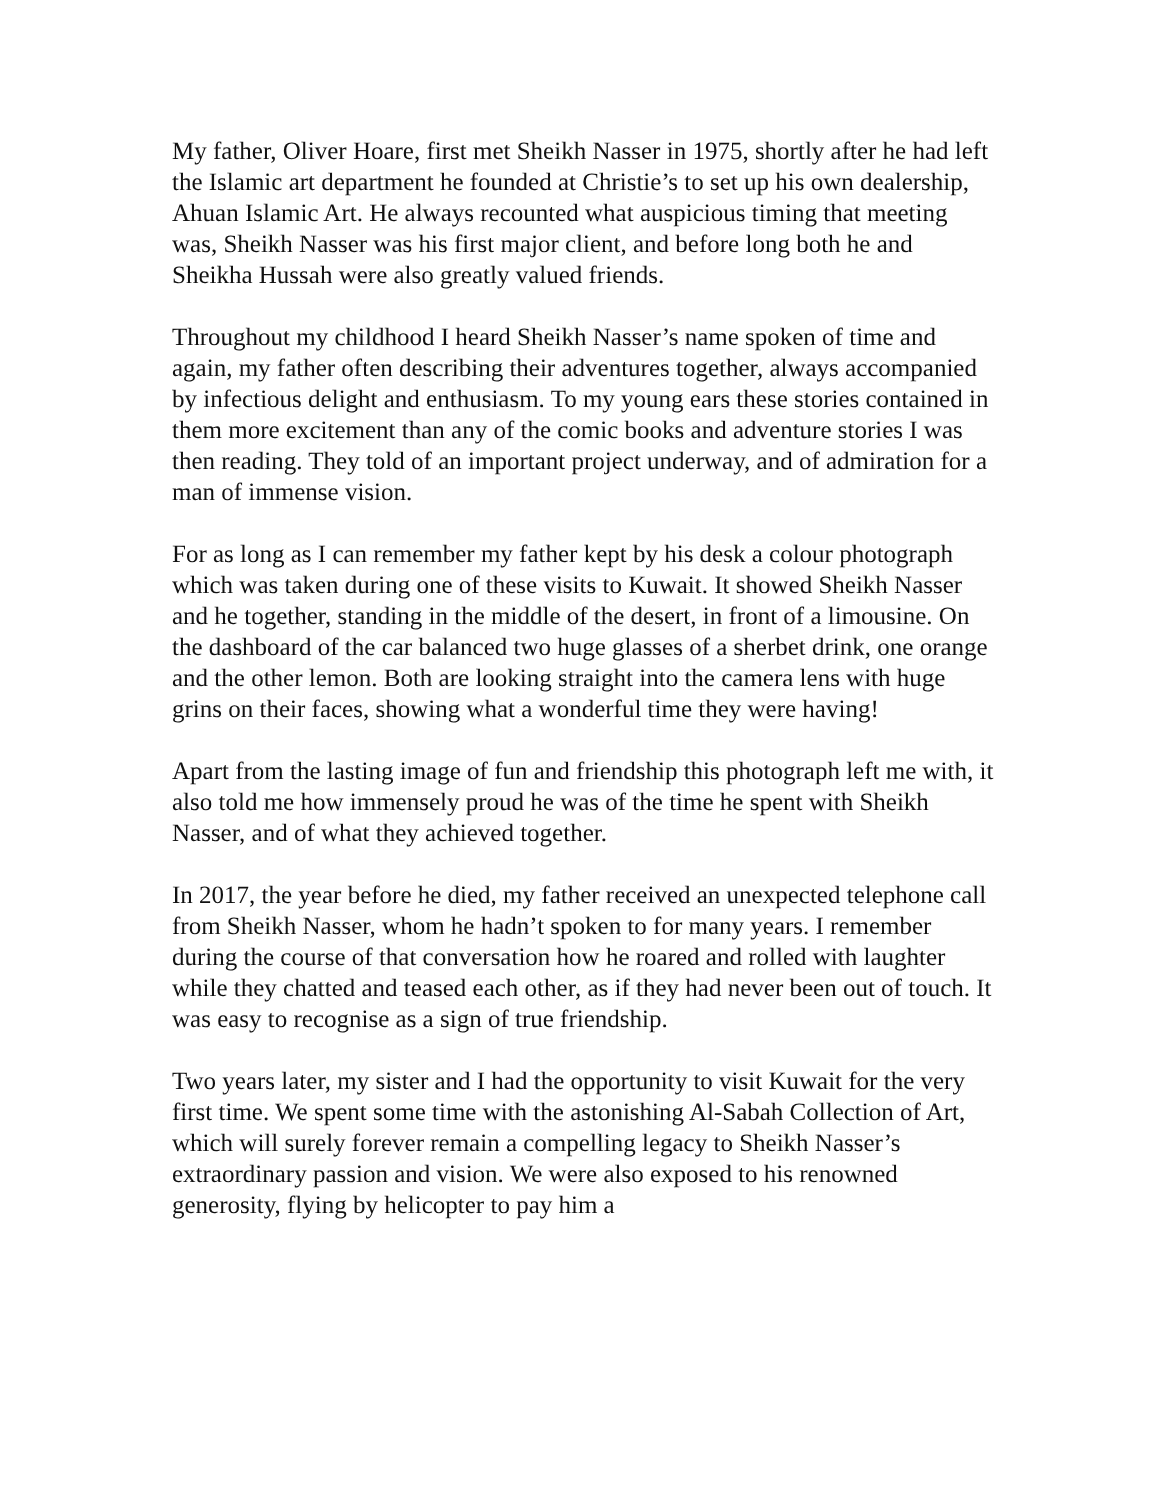My father, Oliver Hoare, first met Sheikh Nasser in 1975, shortly after he had left the Islamic art department he founded at Christie’s to set up his own dealership, Ahuan Islamic Art. He always recounted what auspicious timing that meeting was, Sheikh Nasser was his first major client, and before long both he and Sheikha Hussah were also greatly valued friends.
Throughout my childhood I heard Sheikh Nasser’s name spoken of time and again, my father often describing their adventures together, always accompanied by infectious delight and enthusiasm. To my young ears these stories contained in them more excitement than any of the comic books and adventure stories I was then reading. They told of an important project underway, and of admiration for a man of immense vision.
For as long as I can remember my father kept by his desk a colour photograph which was taken during one of these visits to Kuwait. It showed Sheikh Nasser and he together, standing in the middle of the desert, in front of a limousine. On the dashboard of the car balanced two huge glasses of a sherbet drink, one orange and the other lemon. Both are looking straight into the camera lens with huge grins on their faces, showing what a wonderful time they were having!
Apart from the lasting image of fun and friendship this photograph left me with, it also told me how immensely proud he was of the time he spent with Sheikh Nasser, and of what they achieved together.
In 2017, the year before he died, my father received an unexpected telephone call from Sheikh Nasser, whom he hadn’t spoken to for many years. I remember during the course of that conversation how he roared and rolled with laughter while they chatted and teased each other, as if they had never been out of touch. It was easy to recognise as a sign of true friendship.
Two years later, my sister and I had the opportunity to visit Kuwait for the very first time. We spent some time with the astonishing Al-Sabah Collection of Art, which will surely forever remain a compelling legacy to Sheikh Nasser’s extraordinary passion and vision. We were also exposed to his renowned generosity, flying by helicopter to pay him a